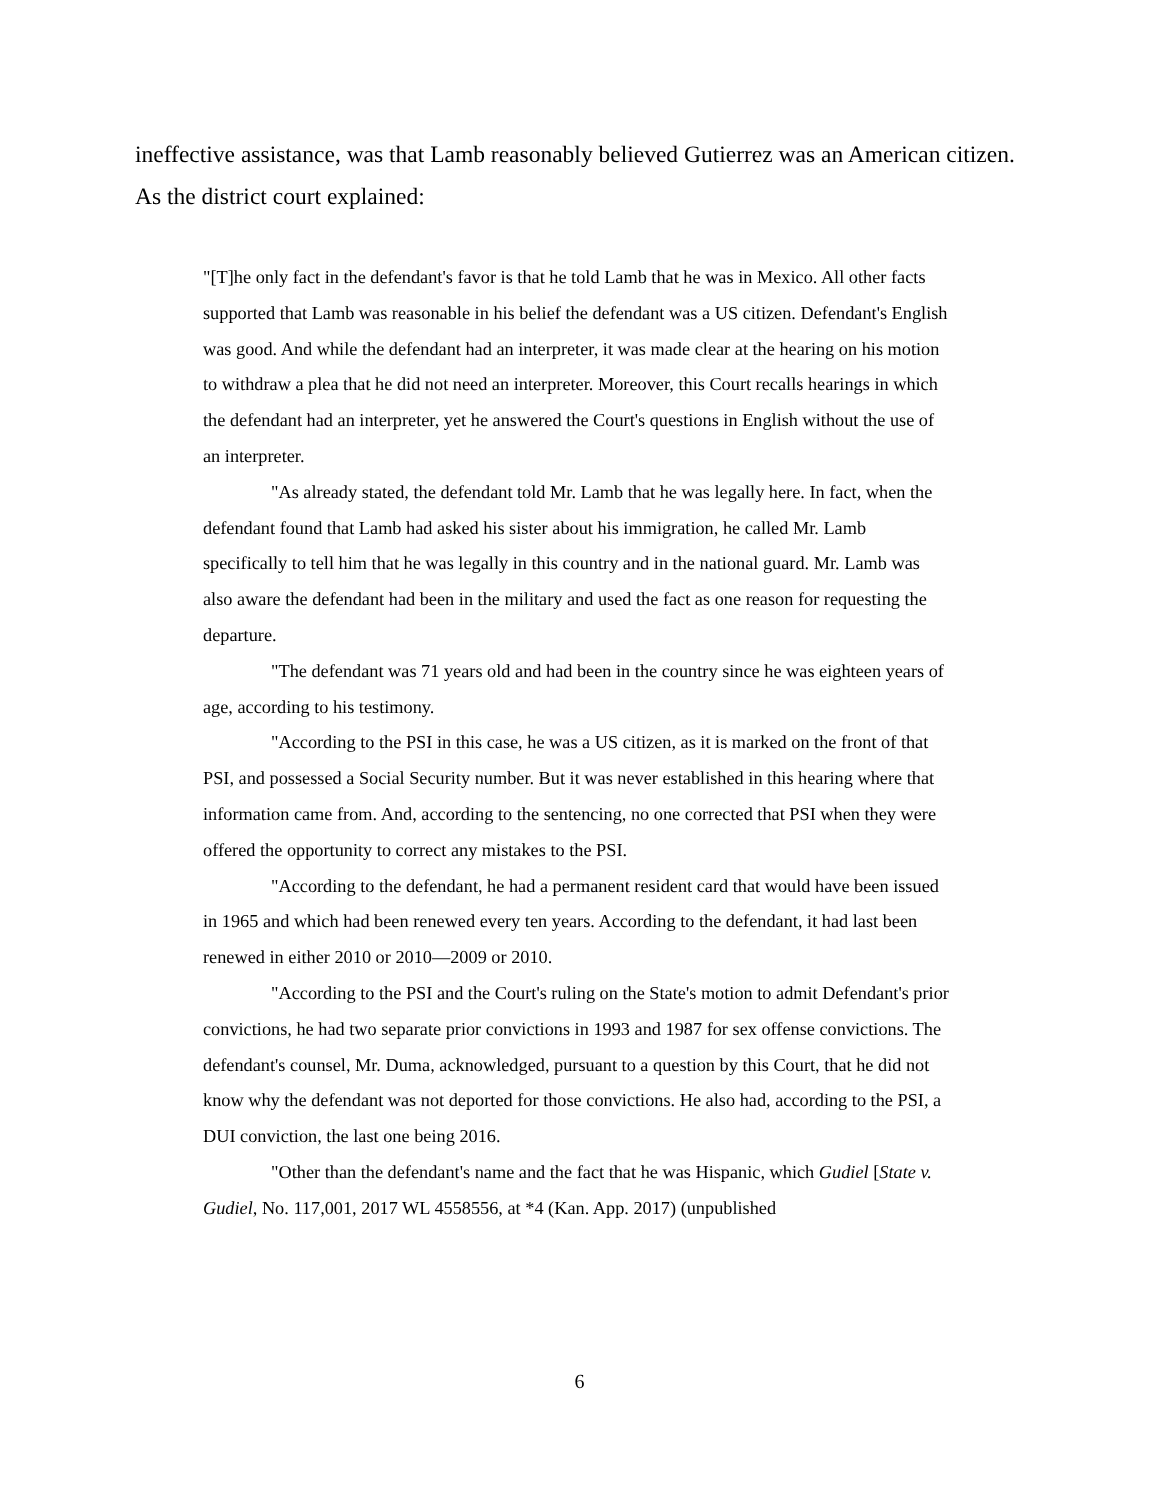ineffective assistance, was that Lamb reasonably believed Gutierrez was an American citizen. As the district court explained:
"[T]he only fact in the defendant's favor is that he told Lamb that he was in Mexico. All other facts supported that Lamb was reasonable in his belief the defendant was a US citizen. Defendant's English was good. And while the defendant had an interpreter, it was made clear at the hearing on his motion to withdraw a plea that he did not need an interpreter. Moreover, this Court recalls hearings in which the defendant had an interpreter, yet he answered the Court's questions in English without the use of an interpreter.
"As already stated, the defendant told Mr. Lamb that he was legally here. In fact, when the defendant found that Lamb had asked his sister about his immigration, he called Mr. Lamb specifically to tell him that he was legally in this country and in the national guard. Mr. Lamb was also aware the defendant had been in the military and used the fact as one reason for requesting the departure.
"The defendant was 71 years old and had been in the country since he was eighteen years of age, according to his testimony.
"According to the PSI in this case, he was a US citizen, as it is marked on the front of that PSI, and possessed a Social Security number. But it was never established in this hearing where that information came from. And, according to the sentencing, no one corrected that PSI when they were offered the opportunity to correct any mistakes to the PSI.
"According to the defendant, he had a permanent resident card that would have been issued in 1965 and which had been renewed every ten years. According to the defendant, it had last been renewed in either 2010 or 2010—2009 or 2010.
"According to the PSI and the Court's ruling on the State's motion to admit Defendant's prior convictions, he had two separate prior convictions in 1993 and 1987 for sex offense convictions. The defendant's counsel, Mr. Duma, acknowledged, pursuant to a question by this Court, that he did not know why the defendant was not deported for those convictions. He also had, according to the PSI, a DUI conviction, the last one being 2016.
"Other than the defendant's name and the fact that he was Hispanic, which Gudiel [State v. Gudiel, No. 117,001, 2017 WL 4558556, at *4 (Kan. App. 2017) (unpublished
6